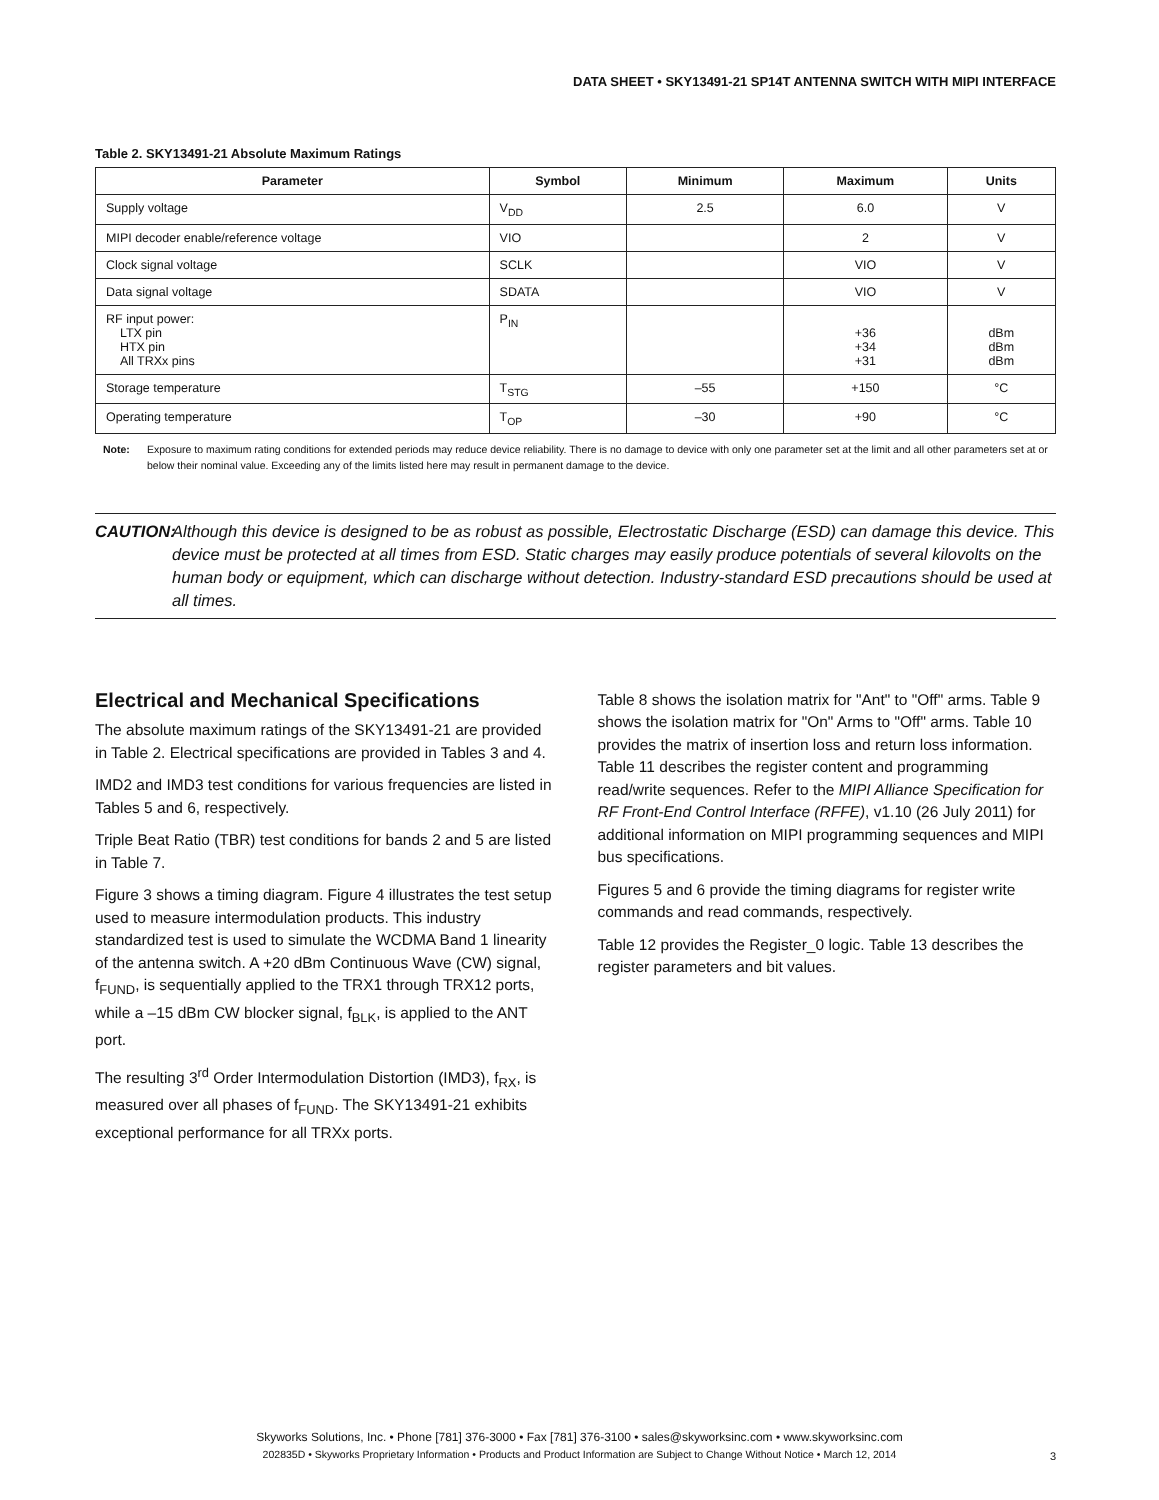DATA SHEET • SKY13491-21 SP14T ANTENNA SWITCH WITH MIPI INTERFACE
Table 2. SKY13491-21 Absolute Maximum Ratings
| Parameter | Symbol | Minimum | Maximum | Units |
| --- | --- | --- | --- | --- |
| Supply voltage | V<sub>DD</sub> | 2.5 | 6.0 | V |
| MIPI decoder enable/reference voltage | VIO | | 2 | V |
| Clock signal voltage | SCLK | | VIO | V |
| Data signal voltage | SDATA | | VIO | V |
| RF input power: LTX pin HTX pin All TRXx pins | P<sub>IN</sub> | | +36 +34 +31 | dBm dBm dBm |
| Storage temperature | T<sub>STG</sub> | –55 | +150 | °C |
| Operating temperature | T<sub>OP</sub> | –30 | +90 | °C |
Note: Exposure to maximum rating conditions for extended periods may reduce device reliability. There is no damage to device with only one parameter set at the limit and all other parameters set at or below their nominal value. Exceeding any of the limits listed here may result in permanent damage to the device.
CAUTION: Although this device is designed to be as robust as possible, Electrostatic Discharge (ESD) can damage this device. This device must be protected at all times from ESD. Static charges may easily produce potentials of several kilovolts on the human body or equipment, which can discharge without detection. Industry-standard ESD precautions should be used at all times.
Electrical and Mechanical Specifications
The absolute maximum ratings of the SKY13491-21 are provided in Table 2. Electrical specifications are provided in Tables 3 and 4.
IMD2 and IMD3 test conditions for various frequencies are listed in Tables 5 and 6, respectively.
Triple Beat Ratio (TBR) test conditions for bands 2 and 5 are listed in Table 7.
Figure 3 shows a timing diagram. Figure 4 illustrates the test setup used to measure intermodulation products. This industry standardized test is used to simulate the WCDMA Band 1 linearity of the antenna switch. A +20 dBm Continuous Wave (CW) signal, f<sub>FUND</sub>, is sequentially applied to the TRX1 through TRX12 ports, while a –15 dBm CW blocker signal, f<sub>BLK</sub>, is applied to the ANT port.
The resulting 3<sup>rd</sup> Order Intermodulation Distortion (IMD3), f<sub>RX</sub>, is measured over all phases of f<sub>FUND</sub>. The SKY13491-21 exhibits exceptional performance for all TRXx ports.
Table 8 shows the isolation matrix for "Ant" to "Off" arms. Table 9 shows the isolation matrix for "On" Arms to "Off" arms. Table 10 provides the matrix of insertion loss and return loss information. Table 11 describes the register content and programming read/write sequences. Refer to the MIPI Alliance Specification for RF Front-End Control Interface (RFFE), v1.10 (26 July 2011) for additional information on MIPI programming sequences and MIPI bus specifications.
Figures 5 and 6 provide the timing diagrams for register write commands and read commands, respectively.
Table 12 provides the Register_0 logic. Table 13 describes the register parameters and bit values.
Skyworks Solutions, Inc. • Phone [781] 376-3000 • Fax [781] 376-3100 • sales@skyworksinc.com • www.skyworksinc.com
202835D • Skyworks Proprietary Information • Products and Product Information are Subject to Change Without Notice • March 12, 2014
3